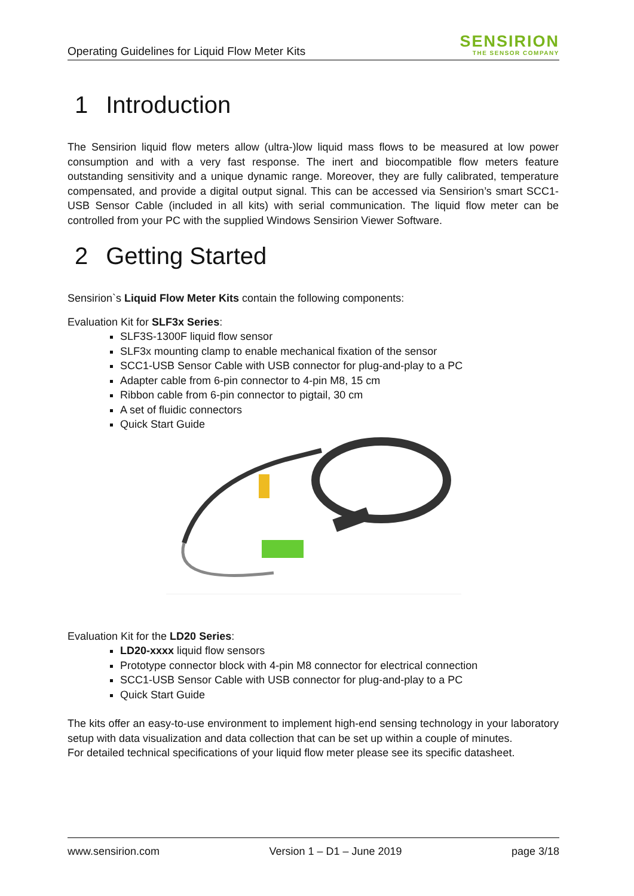Operating Guidelines for Liquid Flow Meter Kits
SENSIRION
THE SENSOR COMPANY
1 Introduction
The Sensirion liquid flow meters allow (ultra-)low liquid mass flows to be measured at low power consumption and with a very fast response. The inert and biocompatible flow meters feature outstanding sensitivity and a unique dynamic range. Moreover, they are fully calibrated, temperature compensated, and provide a digital output signal. This can be accessed via Sensirion’s smart SCC1-USB Sensor Cable (included in all kits) with serial communication. The liquid flow meter can be controlled from your PC with the supplied Windows Sensirion Viewer Software.
2 Getting Started
Sensirion`s Liquid Flow Meter Kits contain the following components:
Evaluation Kit for SLF3x Series:
SLF3S-1300F liquid flow sensor
SLF3x mounting clamp to enable mechanical fixation of the sensor
SCC1-USB Sensor Cable with USB connector for plug-and-play to a PC
Adapter cable from 6-pin connector to 4-pin M8, 15 cm
Ribbon cable from 6-pin connector to pigtail, 30 cm
A set of fluidic connectors
Quick Start Guide
Evaluation Kit for the LD20 Series:
LD20-xxxx liquid flow sensors
Prototype connector block with 4-pin M8 connector for electrical connection
SCC1-USB Sensor Cable with USB connector for plug-and-play to a PC
Quick Start Guide
The kits offer an easy-to-use environment to implement high-end sensing technology in your laboratory setup with data visualization and data collection that can be set up within a couple of minutes.
For detailed technical specifications of your liquid flow meter please see its specific datasheet.
www.sensirion.com Version 1 – D1 – June 2019 page 3/18